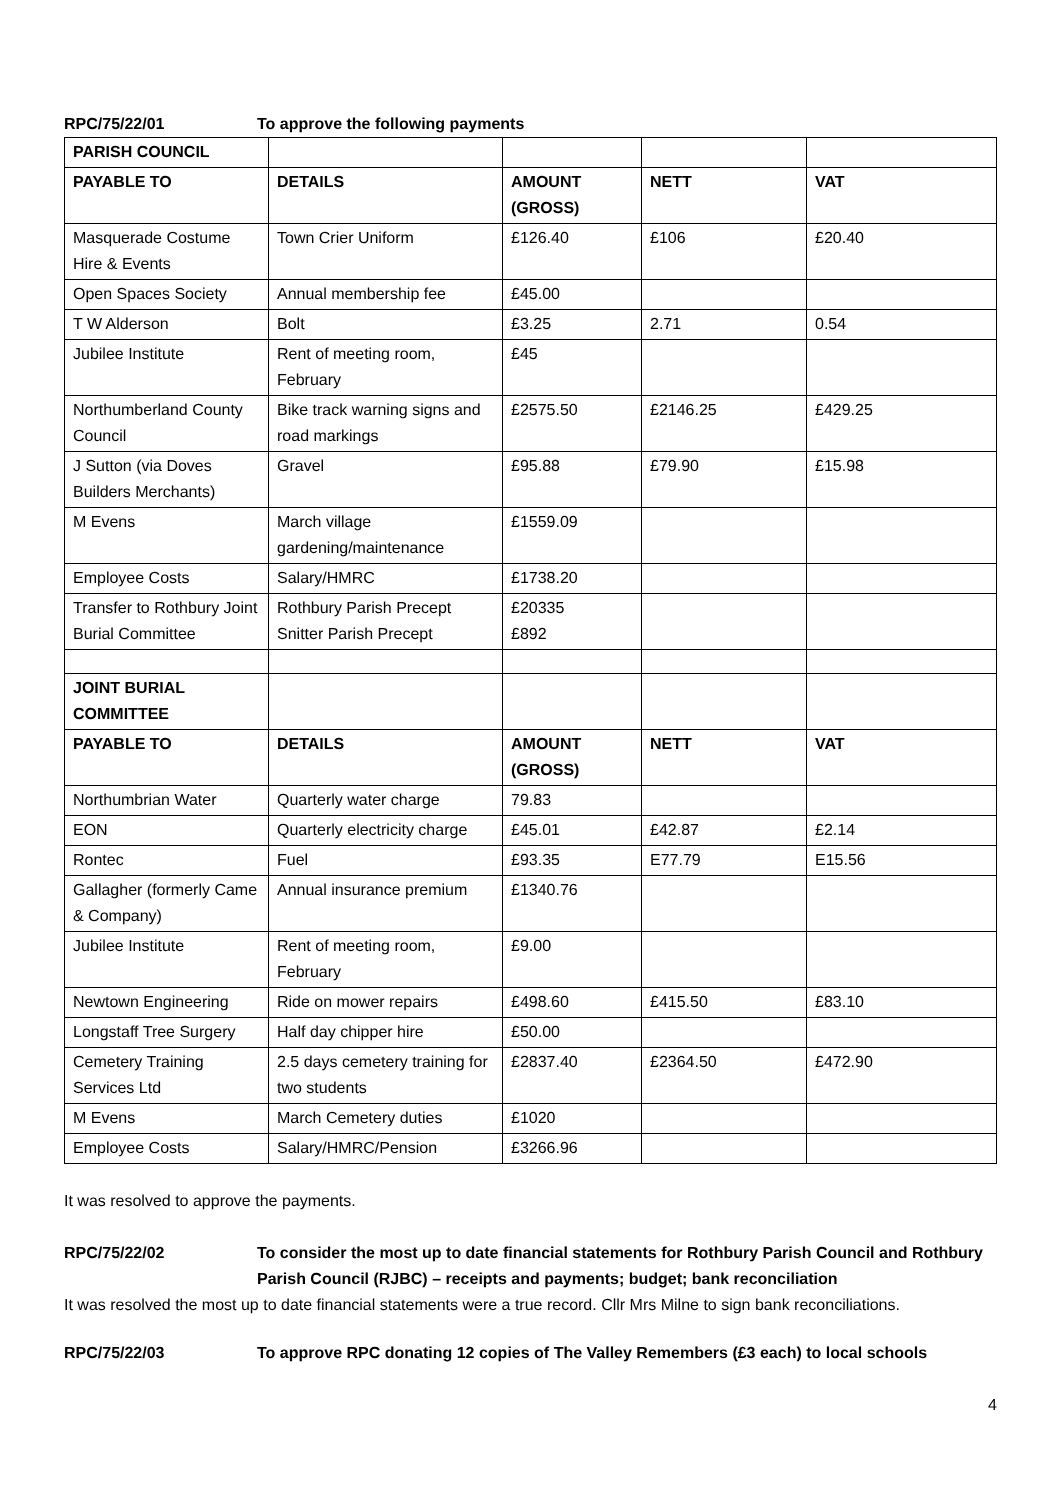RPC/75/22/01 To approve the following payments
| PARISH COUNCIL | | | | |
| PAYABLE TO | DETAILS | AMOUNT (GROSS) | NETT | VAT |
| Masquerade Costume Hire & Events | Town Crier Uniform | £126.40 | £106 | £20.40 |
| Open Spaces Society | Annual membership fee | £45.00 | | |
| T W Alderson | Bolt | £3.25 | 2.71 | 0.54 |
| Jubilee Institute | Rent of meeting room, February | £45 | | |
| Northumberland County Council | Bike track warning signs and road markings | £2575.50 | £2146.25 | £429.25 |
| J Sutton (via Doves Builders Merchants) | Gravel | £95.88 | £79.90 | £15.98 |
| M Evens | March village gardening/maintenance | £1559.09 | | |
| Employee Costs | Salary/HMRC | £1738.20 | | |
| Transfer to Rothbury Joint Burial Committee | Rothbury Parish Precept Snitter Parish Precept | £20335 £892 | | |
| JOINT BURIAL COMMITTEE | | | | |
| PAYABLE TO | DETAILS | AMOUNT (GROSS) | NETT | VAT |
| Northumbrian Water | Quarterly water charge | 79.83 | | |
| EON | Quarterly electricity charge | £45.01 | £42.87 | £2.14 |
| Rontec | Fuel | £93.35 | E77.79 | E15.56 |
| Gallagher (formerly Came & Company) | Annual insurance premium | £1340.76 | | |
| Jubilee Institute | Rent of meeting room, February | £9.00 | | |
| Newtown Engineering | Ride on mower repairs | £498.60 | £415.50 | £83.10 |
| Longstaff Tree Surgery | Half day chipper hire | £50.00 | | |
| Cemetery Training Services Ltd | 2.5 days cemetery training for two students | £2837.40 | £2364.50 | £472.90 |
| M Evens | March Cemetery duties | £1020 | | |
| Employee Costs | Salary/HMRC/Pension | £3266.96 | | |
It was resolved to approve the payments.
RPC/75/22/02 To consider the most up to date financial statements for Rothbury Parish Council and Rothbury Parish Council (RJBC) – receipts and payments; budget; bank reconciliation
It was resolved the most up to date financial statements were a true record. Cllr Mrs Milne to sign bank reconciliations.
RPC/75/22/03 To approve RPC donating 12 copies of The Valley Remembers (£3 each) to local schools
4